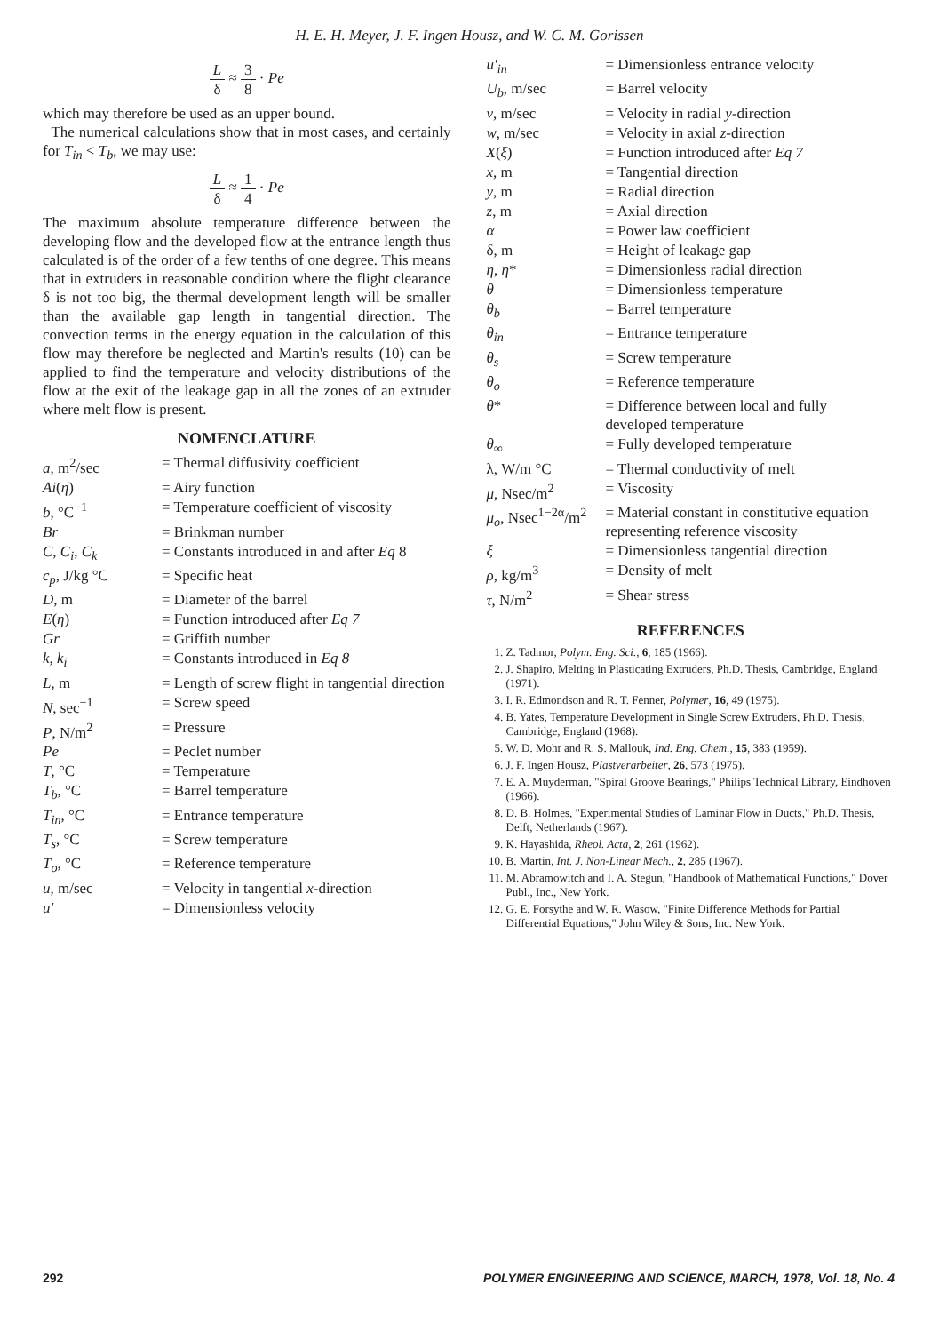H. E. H. Meyer, J. F. Ingen Housz, and W. C. M. Gorissen
Lδ ≈ 3 8 · Pe
which may therefore be used as an upper bound.
The numerical calculations show that in most cases, and certainly for T<sub>in</sub> < T<sub>b</sub>, we may use:
Lδ ≈ 1 4 · Pe
The maximum absolute temperature difference between the developing flow and the developed flow at the entrance length thus calculated is of the order of a few tenths of one degree. This means that in extruders in reasonable condition where the flight clearance δ is not too big, the thermal development length will be smaller than the available gap length in tangential direction. The convection terms in the energy equation in the calculation of this flow may therefore be neglected and Martin's results (10) can be applied to find the temperature and velocity distributions of the flow at the exit of the leakage gap in all the zones of an extruder where melt flow is present.
NOMENCLATURE
| a , m<sup>2</sup>/sec | = Thermal diffusivity coefficient |
| Ai ( η ) | = Airy function |
| b , °C<sup>−1</sup> | = Temperature coefficient of viscosity |
| Br | = Brinkman number |
| C , C<sub>i</sub> , C<sub>k</sub> | = Constants introduced in and after Eq 8 |
| c<sub>p</sub> , J/kg °C | = Specific heat |
| D , m | = Diameter of the barrel |
| E ( η ) | = Function introduced after Eq 7 |
| Gr | = Griffith number |
| k , k<sub>i</sub> | = Constants introduced in Eq 8 |
| L , m | = Length of screw flight in tangential direction |
| N , sec<sup>−1</sup> | = Screw speed |
| P , N/m<sup>2</sup> | = Pressure |
| Pe | = Peclet number |
| T , °C | = Temperature |
| T<sub>b</sub> , °C | = Barrel temperature |
| T<sub>in</sub> , °C | = Entrance temperature |
| T<sub>s</sub> , °C | = Screw temperature |
| T<sub>o</sub> , °C | = Reference temperature |
| u , m/sec | = Velocity in tangential x -direction |
| u′ | = Dimensionless velocity |
| u′<sub>in</sub> | = Dimensionless entrance velocity |
| U<sub>b</sub> , m/sec | = Barrel velocity |
| v , m/sec | = Velocity in radial y -direction |
| w , m/sec | = Velocity in axial z -direction |
| X ( ξ ) | = Function introduced after Eq 7 |
| x , m | = Tangential direction |
| y , m | = Radial direction |
| z , m | = Axial direction |
| α | = Power law coefficient |
| δ, m | = Height of leakage gap |
| η , η * | = Dimensionless radial direction |
| θ | = Dimensionless temperature |
| θ<sub>b</sub> | = Barrel temperature |
| θ<sub>in</sub> | = Entrance temperature |
| θ<sub>s</sub> | = Screw temperature |
| θ<sub>o</sub> | = Reference temperature |
| θ * | = Difference between local and fully developed temperature |
| θ<sub>∞</sub> | = Fully developed temperature |
| λ, W/m °C | = Thermal conductivity of melt |
| μ , Nsec/m<sup>2</sup> | = Viscosity |
| μ<sub>o</sub> , Nsec<sup>1−2α</sup>/m<sup>2</sup> | = Material constant in constitutive equation representing reference viscosity |
| ξ | = Dimensionless tangential direction |
| ρ , kg/m<sup>3</sup> | = Density of melt |
| τ , N/m<sup>2</sup> | = Shear stress |
REFERENCES
1. Z. Tadmor, Polym. Eng. Sci., 6, 185 (1966).
2. J. Shapiro, Melting in Plasticating Extruders, Ph.D. Thesis, Cambridge, England (1971).
3. I. R. Edmondson and R. T. Fenner, Polymer, 16, 49 (1975).
4. B. Yates, Temperature Development in Single Screw Extruders, Ph.D. Thesis, Cambridge, England (1968).
5. W. D. Mohr and R. S. Mallouk, Ind. Eng. Chem., 15, 383 (1959).
6. J. F. Ingen Housz, Plastverarbeiter, 26, 573 (1975).
7. E. A. Muyderman, "Spiral Groove Bearings," Philips Technical Library, Eindhoven (1966).
8. D. B. Holmes, "Experimental Studies of Laminar Flow in Ducts," Ph.D. Thesis, Delft, Netherlands (1967).
9. K. Hayashida, Rheol. Acta, 2, 261 (1962).
10. B. Martin, Int. J. Non-Linear Mech., 2, 285 (1967).
11. M. Abramowitch and I. A. Stegun, "Handbook of Mathematical Functions," Dover Publ., Inc., New York.
12. G. E. Forsythe and W. R. Wasow, "Finite Difference Methods for Partial Differential Equations," John Wiley & Sons, Inc. New York.
292 POLYMER ENGINEERING AND SCIENCE, MARCH, 1978, Vol. 18, No. 4